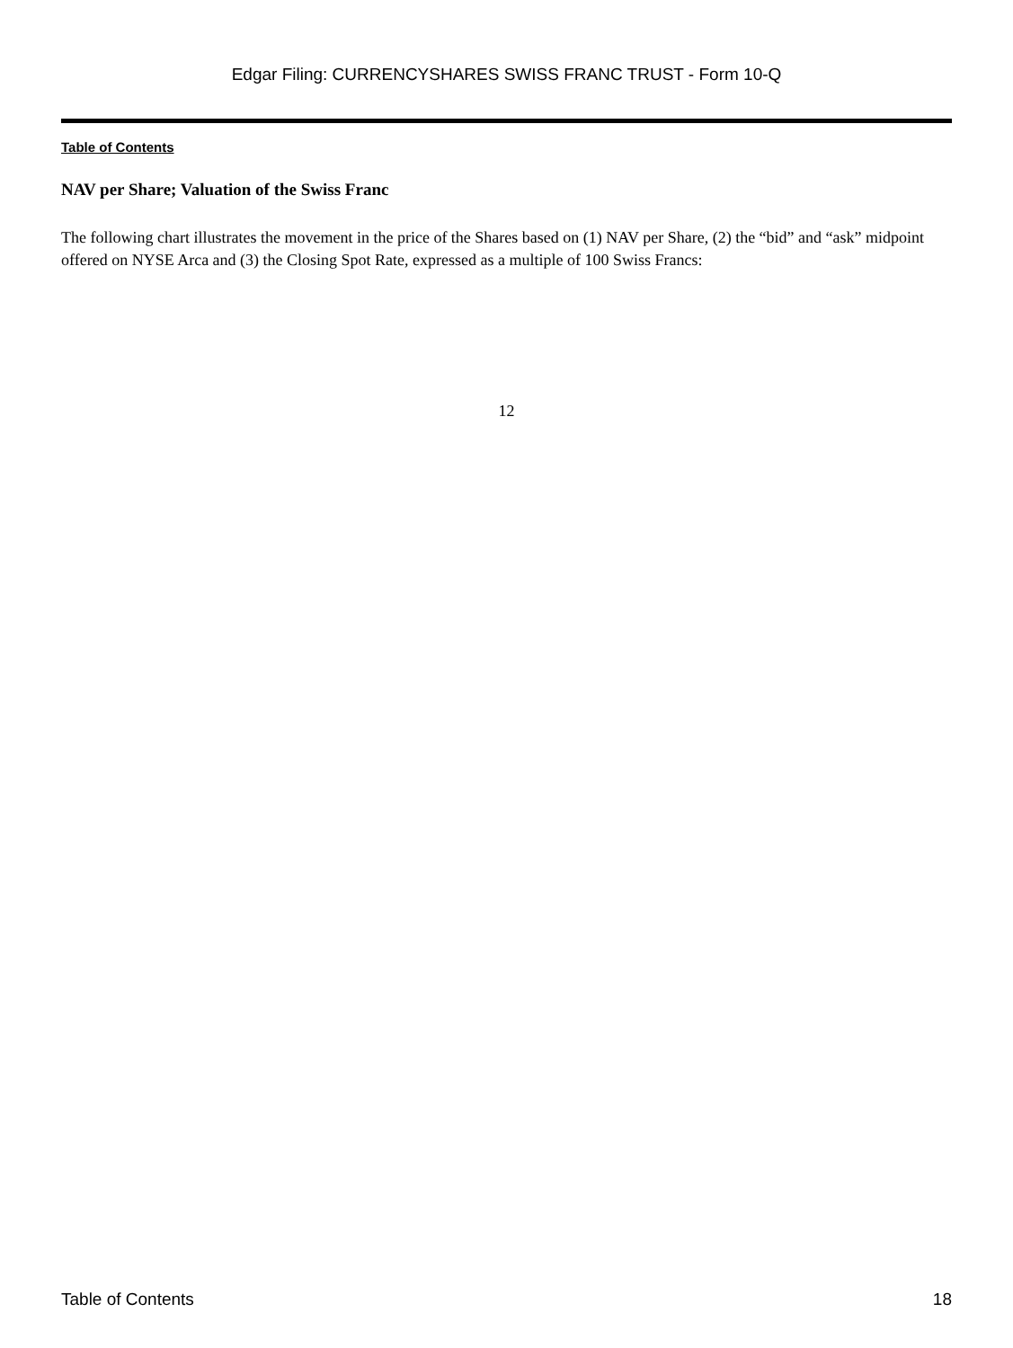Edgar Filing: CURRENCYSHARES SWISS FRANC TRUST - Form 10-Q
Table of Contents
NAV per Share; Valuation of the Swiss Franc
The following chart illustrates the movement in the price of the Shares based on (1) NAV per Share, (2) the “bid” and “ask” midpoint offered on NYSE Arca and (3) the Closing Spot Rate, expressed as a multiple of 100 Swiss Francs:
12
Table of Contents 18